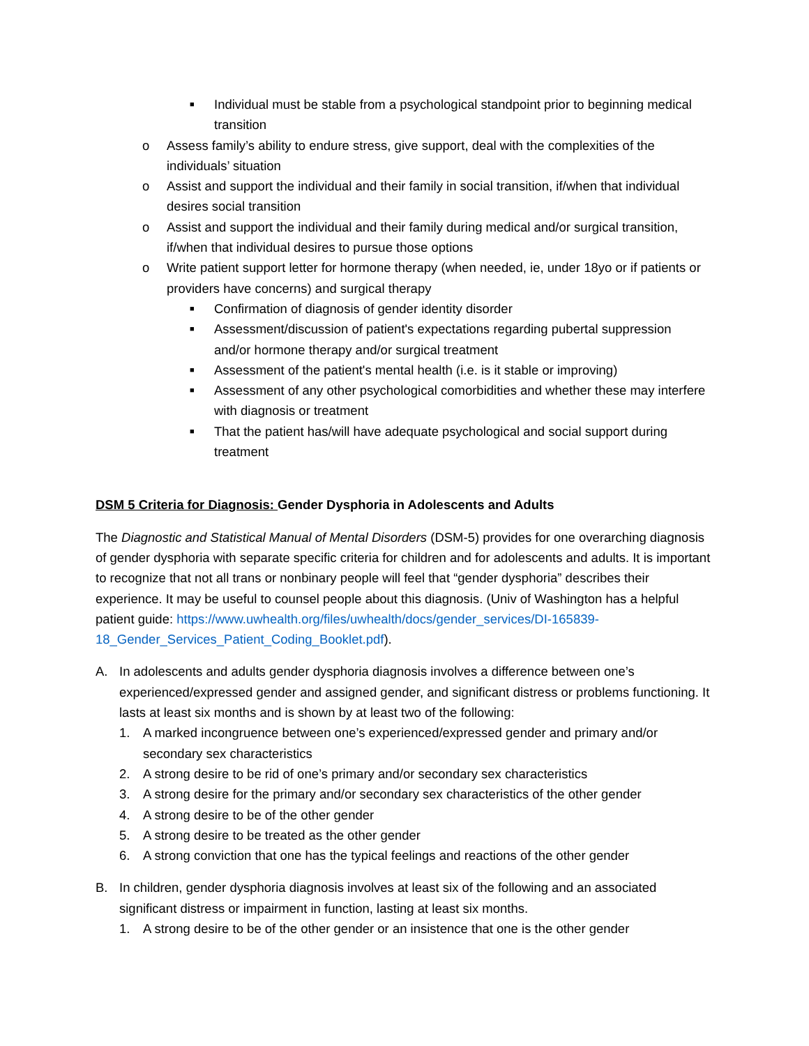■
Individual must be stable from a psychological standpoint prior to beginning medical transition
o Assess family’s ability to endure stress, give support, deal with the complexities of the individuals’ situation
o Assist and support the individual and their family in social transition, if/when that individual desires social transition
o Assist and support the individual and their family during medical and/or surgical transition, if/when that individual desires to pursue those options
o Write patient support letter for hormone therapy (when needed, ie, under 18yo or if patients or providers have concerns) and surgical therapy
■
Confirmation of diagnosis of gender identity disorder
■
Assessment/discussion of patient's expectations regarding pubertal suppression and/or hormone therapy and/or surgical treatment
■
Assessment of the patient's mental health (i.e. is it stable or improving)
■
Assessment of any other psychological comorbidities and whether these may interfere with diagnosis or treatment
■
That the patient has/will have adequate psychological and social support during treatment
DSM 5 Criteria for Diagnosis: Gender Dysphoria in Adolescents and Adults
The Diagnostic and Statistical Manual of Mental Disorders (DSM-5) provides for one overarching diagnosis of gender dysphoria with separate specific criteria for children and for adolescents and adults. It is important to recognize that not all trans or nonbinary people will feel that “gender dysphoria” describes their experience. It may be useful to counsel people about this diagnosis. (Univ of Washington has a helpful patient guide: https://www.uwhealth.org/files/uwhealth/docs/gender_services/DI-165839-18_Gender_Services_Patient_Coding_Booklet.pdf).
A. In adolescents and adults gender dysphoria diagnosis involves a difference between one’s experienced/expressed gender and assigned gender, and significant distress or problems functioning. It lasts at least six months and is shown by at least two of the following:
1. A marked incongruence between one’s experienced/expressed gender and primary and/or secondary sex characteristics
2. A strong desire to be rid of one’s primary and/or secondary sex characteristics
3. A strong desire for the primary and/or secondary sex characteristics of the other gender
4. A strong desire to be of the other gender
5. A strong desire to be treated as the other gender
6. A strong conviction that one has the typical feelings and reactions of the other gender
B. In children, gender dysphoria diagnosis involves at least six of the following and an associated significant distress or impairment in function, lasting at least six months.
1. A strong desire to be of the other gender or an insistence that one is the other gender